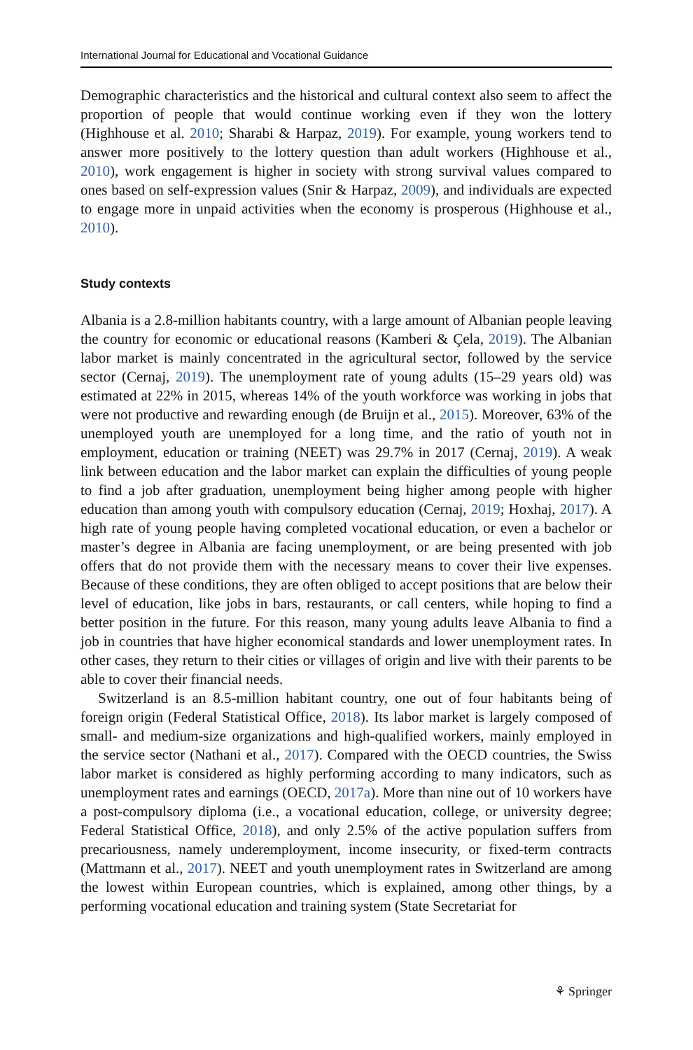International Journal for Educational and Vocational Guidance
Demographic characteristics and the historical and cultural context also seem to affect the proportion of people that would continue working even if they won the lottery (Highhouse et al. 2010; Sharabi & Harpaz, 2019). For example, young workers tend to answer more positively to the lottery question than adult workers (Highhouse et al., 2010), work engagement is higher in society with strong survival values compared to ones based on self-expression values (Snir & Harpaz, 2009), and individuals are expected to engage more in unpaid activities when the economy is prosperous (Highhouse et al., 2010).
Study contexts
Albania is a 2.8-million habitants country, with a large amount of Albanian people leaving the country for economic or educational reasons (Kamberi & Çela, 2019). The Albanian labor market is mainly concentrated in the agricultural sector, followed by the service sector (Cernaj, 2019). The unemployment rate of young adults (15–29 years old) was estimated at 22% in 2015, whereas 14% of the youth workforce was working in jobs that were not productive and rewarding enough (de Bruijn et al., 2015). Moreover, 63% of the unemployed youth are unemployed for a long time, and the ratio of youth not in employment, education or training (NEET) was 29.7% in 2017 (Cernaj, 2019). A weak link between education and the labor market can explain the difficulties of young people to find a job after graduation, unemployment being higher among people with higher education than among youth with compulsory education (Cernaj, 2019; Hoxhaj, 2017). A high rate of young people having completed vocational education, or even a bachelor or master’s degree in Albania are facing unemployment, or are being presented with job offers that do not provide them with the necessary means to cover their live expenses. Because of these conditions, they are often obliged to accept positions that are below their level of education, like jobs in bars, restaurants, or call centers, while hoping to find a better position in the future. For this reason, many young adults leave Albania to find a job in countries that have higher economical standards and lower unemployment rates. In other cases, they return to their cities or villages of origin and live with their parents to be able to cover their financial needs.
Switzerland is an 8.5-million habitant country, one out of four habitants being of foreign origin (Federal Statistical Office, 2018). Its labor market is largely composed of small- and medium-size organizations and high-qualified workers, mainly employed in the service sector (Nathani et al., 2017). Compared with the OECD countries, the Swiss labor market is considered as highly performing according to many indicators, such as unemployment rates and earnings (OECD, 2017a). More than nine out of 10 workers have a post-compulsory diploma (i.e., a vocational education, college, or university degree; Federal Statistical Office, 2018), and only 2.5% of the active population suffers from precariousness, namely underemployment, income insecurity, or fixed-term contracts (Mattmann et al., 2017). NEET and youth unemployment rates in Switzerland are among the lowest within European countries, which is explained, among other things, by a performing vocational education and training system (State Secretariat for
⚘ Springer